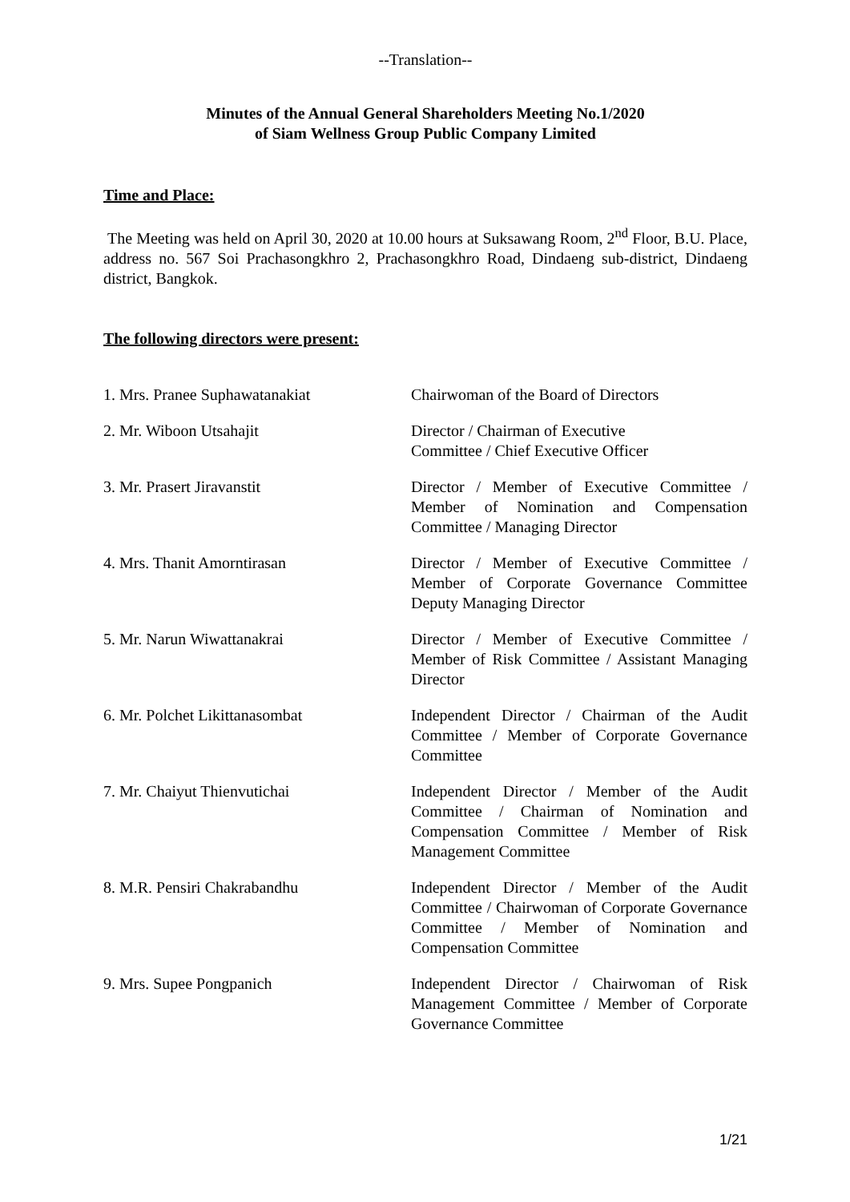--Translation--
Minutes of the Annual General Shareholders Meeting No.1/2020
of Siam Wellness Group Public Company Limited
Time and Place:
The Meeting was held on April 30, 2020 at 10.00 hours at Suksawang Room, 2<sup>nd</sup> Floor, B.U. Place, address no. 567 Soi Prachasongkhro 2, Prachasongkhro Road, Dindaeng sub-district, Dindaeng district, Bangkok.
The following directors were present:
1. Mrs. Pranee Suphawatanakiat Chairwoman of the Board of Directors
2. Mr. Wiboon Utsahajit Director / Chairman of Executive
Committee / Chief Executive Officer
3. Mr. Prasert Jiravanstit Director / Member of Executive Committee / Member of Nomination and Compensation Committee / Managing Director
4. Mrs. Thanit Amorntirasan Director / Member of Executive Committee / Member of Corporate Governance Committee Deputy Managing Director
5. Mr. Narun Wiwattanakrai Director / Member of Executive Committee / Member of Risk Committee / Assistant Managing Director
6. Mr. Polchet Likittanasombat Independent Director / Chairman of the Audit Committee / Member of Corporate Governance Committee
7. Mr. Chaiyut Thienvutichai Independent Director / Member of the Audit Committee / Chairman of Nomination and Compensation Committee / Member of Risk Management Committee
8. M.R. Pensiri Chakrabandhu Independent Director / Member of the Audit Committee / Chairwoman of Corporate Governance Committee / Member of Nomination and Compensation Committee
9. Mrs. Supee Pongpanich Independent Director / Chairwoman of Risk Management Committee / Member of Corporate Governance Committee
1/21